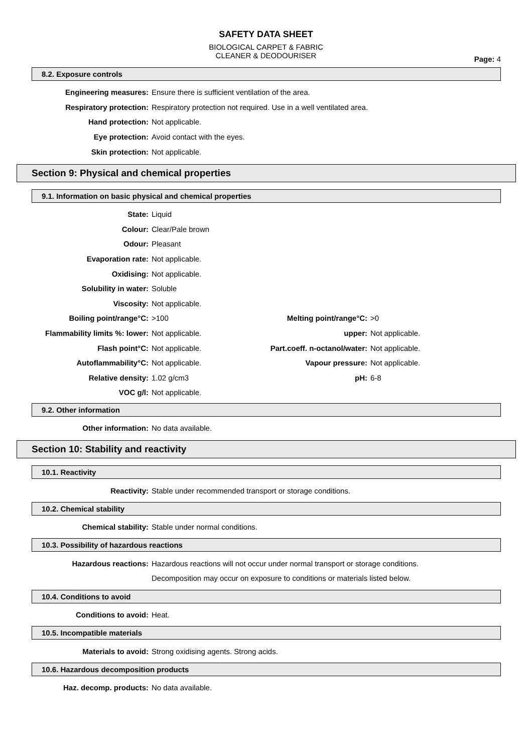SAFETY DATA SHEET
BIOLOGICAL CARPET & FABRIC
CLEANER & DEODOURISER
Page: 4
8.2. Exposure controls
| Engineering measures: | Ensure there is sufficient ventilation of the area. |
| Respiratory protection: | Respiratory protection not required. Use in a well ventilated area. |
| Hand protection: | Not applicable. |
| Eye protection: | Avoid contact with the eyes. |
| Skin protection: | Not applicable. |
Section 9: Physical and chemical properties
9.1. Information on basic physical and chemical properties
| State: | Liquid | | |
| Colour: | Clear/Pale brown | | |
| Odour: | Pleasant | | |
| Evaporation rate: | Not applicable. | | |
| Oxidising: | Not applicable. | | |
| Solubility in water: | Soluble | | |
| Viscosity: | Not applicable. | | |
| Boiling point/range°C: | >100 | Melting point/range°C: | >0 |
| Flammability limits %: lower: | Not applicable. | upper: | Not applicable. |
| Flash point°C: | Not applicable. | Part.coeff. n-octanol/water: | Not applicable. |
| Autoflammability°C: | Not applicable. | Vapour pressure: | Not applicable. |
| Relative density: | 1.02 g/cm3 | pH: | 6-8 |
| VOC g/l: | Not applicable. | | |
9.2. Other information
| Other information: | No data available. |
Section 10: Stability and reactivity
10.1. Reactivity
| Reactivity: | Stable under recommended transport or storage conditions. |
10.2. Chemical stability
| Chemical stability: | Stable under normal conditions. |
10.3. Possibility of hazardous reactions
| Hazardous reactions: | Hazardous reactions will not occur under normal transport or storage conditions. |
| | Decomposition may occur on exposure to conditions or materials listed below. |
10.4. Conditions to avoid
| Conditions to avoid: | Heat. |
10.5. Incompatible materials
| Materials to avoid: | Strong oxidising agents. Strong acids. |
10.6. Hazardous decomposition products
| Haz. decomp. products: | No data available. |